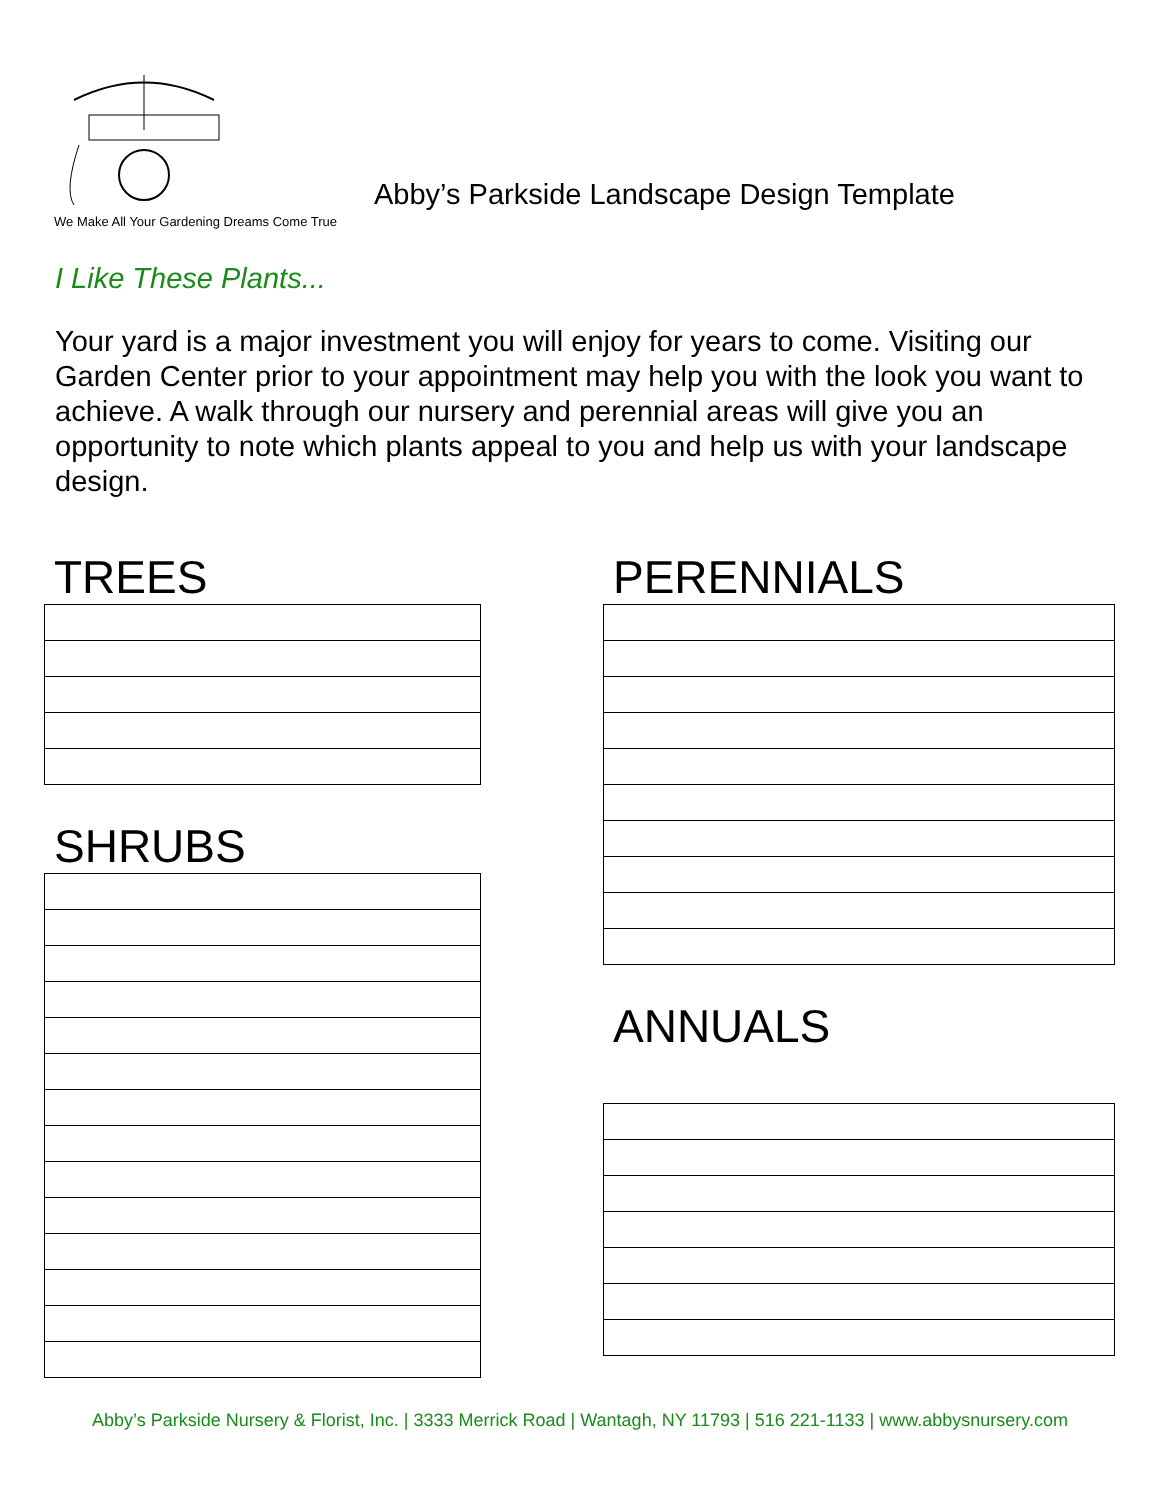We Make All Your Gardening Dreams Come True
Abby’s Parkside Landscape Design Template
I Like These Plants...
Your yard is a major investment you will enjoy for years to come. Visiting our Garden Center prior to your appointment may help you with the look you want to achieve. A walk through our nursery and perennial areas will give you an opportunity to note which plants appeal to you and help us with your landscape design.
TREES
SHRUBS
PERENNIALS
ANNUALS
Abby’s Parkside Nursery & Florist, Inc. | 3333 Merrick Road | Wantagh, NY 11793 | 516 221-1133 | www.abbysnursery.com